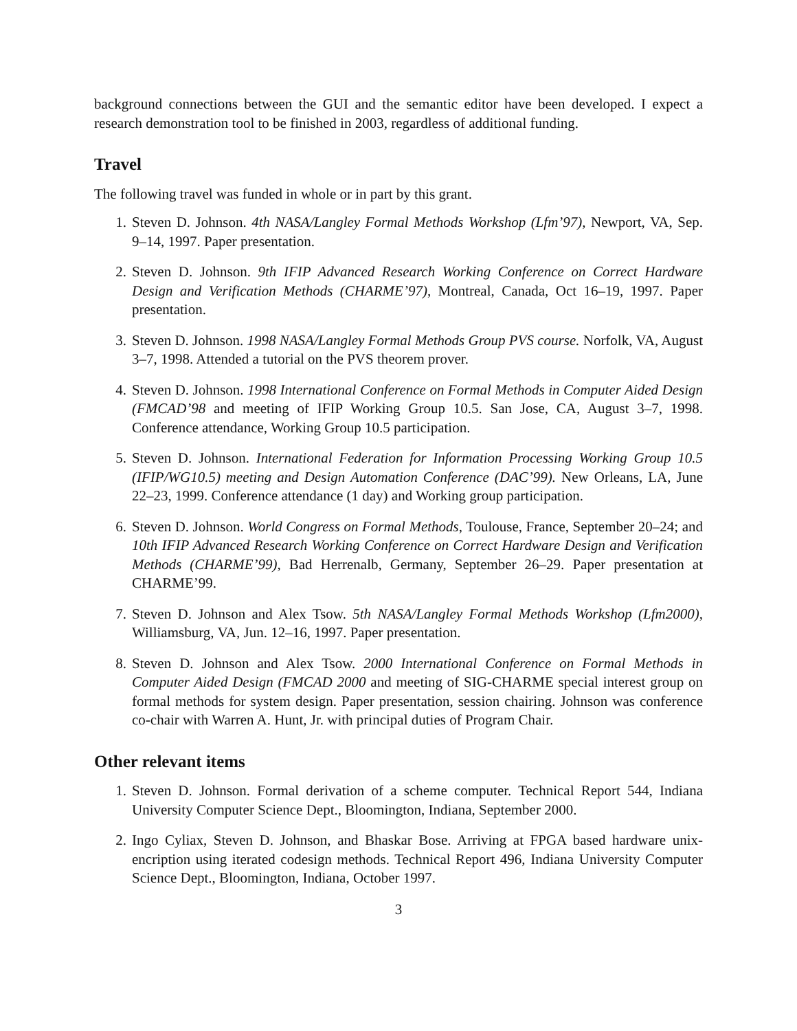background connections between the GUI and the semantic editor have been developed. I expect a research demonstration tool to be finished in 2003, regardless of additional funding.
Travel
The following travel was funded in whole or in part by this grant.
1. Steven D. Johnson. 4th NASA/Langley Formal Methods Workshop (Lfm’97), Newport, VA, Sep. 9–14, 1997. Paper presentation.
2. Steven D. Johnson. 9th IFIP Advanced Research Working Conference on Correct Hardware Design and Verification Methods (CHARME’97), Montreal, Canada, Oct 16–19, 1997. Paper presentation.
3. Steven D. Johnson. 1998 NASA/Langley Formal Methods Group PVS course. Norfolk, VA, August 3–7, 1998. Attended a tutorial on the PVS theorem prover.
4. Steven D. Johnson. 1998 International Conference on Formal Methods in Computer Aided Design (FMCAD’98 and meeting of IFIP Working Group 10.5. San Jose, CA, August 3–7, 1998. Conference attendance, Working Group 10.5 participation.
5. Steven D. Johnson. International Federation for Information Processing Working Group 10.5 (IFIP/WG10.5) meeting and Design Automation Conference (DAC’99). New Orleans, LA, June 22–23, 1999. Conference attendance (1 day) and Working group participation.
6. Steven D. Johnson. World Congress on Formal Methods, Toulouse, France, September 20–24; and 10th IFIP Advanced Research Working Conference on Correct Hardware Design and Verification Methods (CHARME’99), Bad Herrenalb, Germany, September 26–29. Paper presentation at CHARME’99.
7. Steven D. Johnson and Alex Tsow. 5th NASA/Langley Formal Methods Workshop (Lfm2000), Williamsburg, VA, Jun. 12–16, 1997. Paper presentation.
8. Steven D. Johnson and Alex Tsow. 2000 International Conference on Formal Methods in Computer Aided Design (FMCAD 2000 and meeting of SIG-CHARME special interest group on formal methods for system design. Paper presentation, session chairing. Johnson was conference co-chair with Warren A. Hunt, Jr. with principal duties of Program Chair.
Other relevant items
1. Steven D. Johnson. Formal derivation of a scheme computer. Technical Report 544, Indiana University Computer Science Dept., Bloomington, Indiana, September 2000.
2. Ingo Cyliax, Steven D. Johnson, and Bhaskar Bose. Arriving at FPGA based hardware unix-encription using iterated codesign methods. Technical Report 496, Indiana University Computer Science Dept., Bloomington, Indiana, October 1997.
3